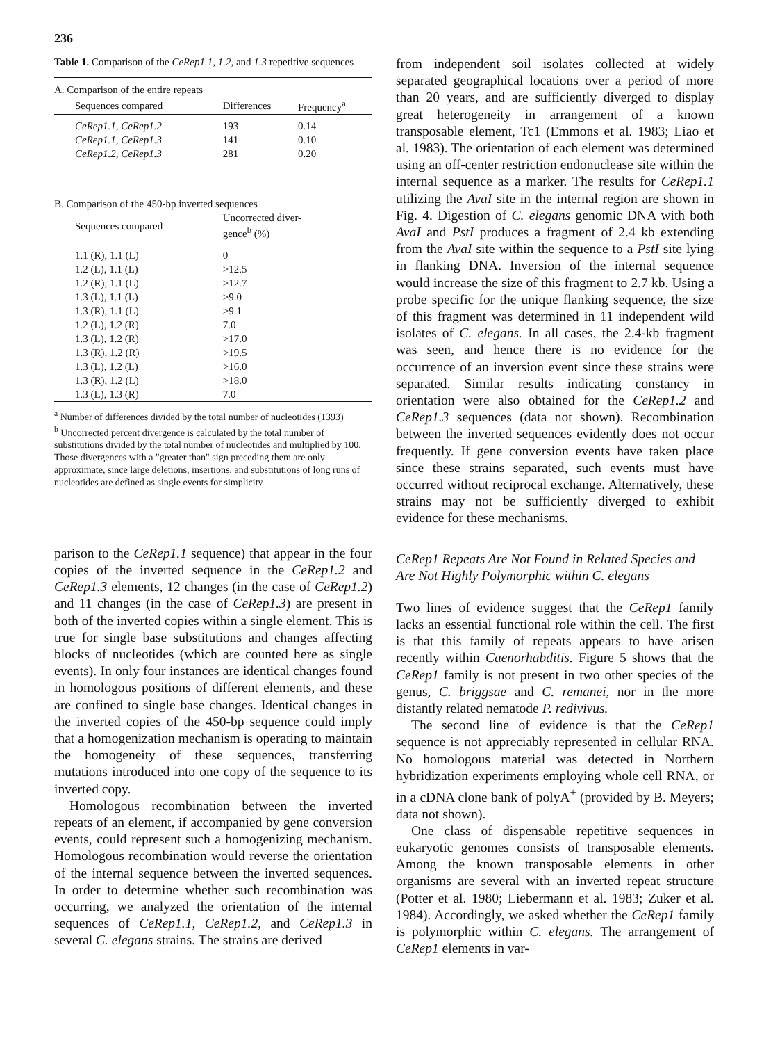236
Table 1. Comparison of the CeRep1.1, 1.2, and 1.3 repetitive sequences
| A. Comparison of the entire repeats | | |
| Sequences compared | Differences | Frequency<sup>a</sup> |
| CeRep1.1, CeRep1.2 | 193 | 0.14 |
| CeRep1.1, CeRep1.3 | 141 | 0.10 |
| CeRep1.2, CeRep1.3 | 281 | 0.20 |
| B. Comparison of the 450-bp inverted sequences | | |
| Sequences compared | Uncorrected diver- gence<sup>b</sup> (%) | |
| 1.1 (R), 1.1 (L) | 0 | |
| 1.2 (L), 1.1 (L) | >12.5 | |
| 1.2 (R), 1.1 (L) | >12.7 | |
| 1.3 (L), 1.1 (L) | >9.0 | |
| 1.3 (R), 1.1 (L) | >9.1 | |
| 1.2 (L), 1.2 (R) | 7.0 | |
| 1.3 (L), 1.2 (R) | >17.0 | |
| 1.3 (R), 1.2 (R) | >19.5 | |
| 1.3 (L), 1.2 (L) | >16.0 | |
| 1.3 (R), 1.2 (L) | >18.0 | |
| 1.3 (L), 1.3 (R) | 7.0 | |
<sup>a</sup> Number of differences divided by the total number of nucleotides (1393)
<sup>b</sup> Uncorrected percent divergence is calculated by the total number of substitutions divided by the total number of nucleotides and multiplied by 100. Those divergences with a "greater than" sign preceding them are only approximate, since large deletions, insertions, and substitutions of long runs of nucleotides are defined as single events for simplicity
from independent soil isolates collected at widely separated geographical locations over a period of more than 20 years, and are sufficiently diverged to display great heterogeneity in arrangement of a known transposable element, Tc1 (Emmons et al. 1983; Liao et al. 1983). The orientation of each element was determined using an off-center restriction endonuclease site within the internal sequence as a marker. The results for CeRep1.1 utilizing the AvaI site in the internal region are shown in Fig. 4. Digestion of C. elegans genomic DNA with both AvaI and PstI produces a fragment of 2.4 kb extending from the AvaI site within the sequence to a PstI site lying in flanking DNA. Inversion of the internal sequence would increase the size of this fragment to 2.7 kb. Using a probe specific for the unique flanking sequence, the size of this fragment was determined in 11 independent wild isolates of C. elegans. In all cases, the 2.4-kb fragment was seen, and hence there is no evidence for the occurrence of an inversion event since these strains were separated. Similar results indicating constancy in orientation were also obtained for the CeRep1.2 and CeRep1.3 sequences (data not shown). Recombination between the inverted sequences evidently does not occur frequently. If gene conversion events have taken place since these strains separated, such events must have occurred without reciprocal exchange. Alternatively, these strains may not be sufficiently diverged to exhibit evidence for these mechanisms.
parison to the CeRep1.1 sequence) that appear in the four copies of the inverted sequence in the CeRep1.2 and CeRep1.3 elements, 12 changes (in the case of CeRep1.2) and 11 changes (in the case of CeRep1.3) are present in both of the inverted copies within a single element. This is true for single base substitutions and changes affecting blocks of nucleotides (which are counted here as single events). In only four instances are identical changes found in homologous positions of different elements, and these are confined to single base changes. Identical changes in the inverted copies of the 450-bp sequence could imply that a homogenization mechanism is operating to maintain the homogeneity of these sequences, transferring mutations introduced into one copy of the sequence to its inverted copy.
Homologous recombination between the inverted repeats of an element, if accompanied by gene conversion events, could represent such a homogenizing mechanism. Homologous recombination would reverse the orientation of the internal sequence between the inverted sequences. In order to determine whether such recombination was occurring, we analyzed the orientation of the internal sequences of CeRep1.1, CeRep1.2, and CeRep1.3 in several C. elegans strains. The strains are derived
CeRep1 Repeats Are Not Found in Related Species and Are Not Highly Polymorphic within C. elegans
Two lines of evidence suggest that the CeRep1 family lacks an essential functional role within the cell. The first is that this family of repeats appears to have arisen recently within Caenorhabditis. Figure 5 shows that the CeRep1 family is not present in two other species of the genus, C. briggsae and C. remanei, nor in the more distantly related nematode P. redivivus.
The second line of evidence is that the CeRep1 sequence is not appreciably represented in cellular RNA. No homologous material was detected in Northern hybridization experiments employing whole cell RNA, or in a cDNA clone bank of polyA<sup>+</sup> (provided by B. Meyers; data not shown).
One class of dispensable repetitive sequences in eukaryotic genomes consists of transposable elements. Among the known transposable elements in other organisms are several with an inverted repeat structure (Potter et al. 1980; Liebermann et al. 1983; Zuker et al. 1984). Accordingly, we asked whether the CeRep1 family is polymorphic within C. elegans. The arrangement of CeRep1 elements in var-